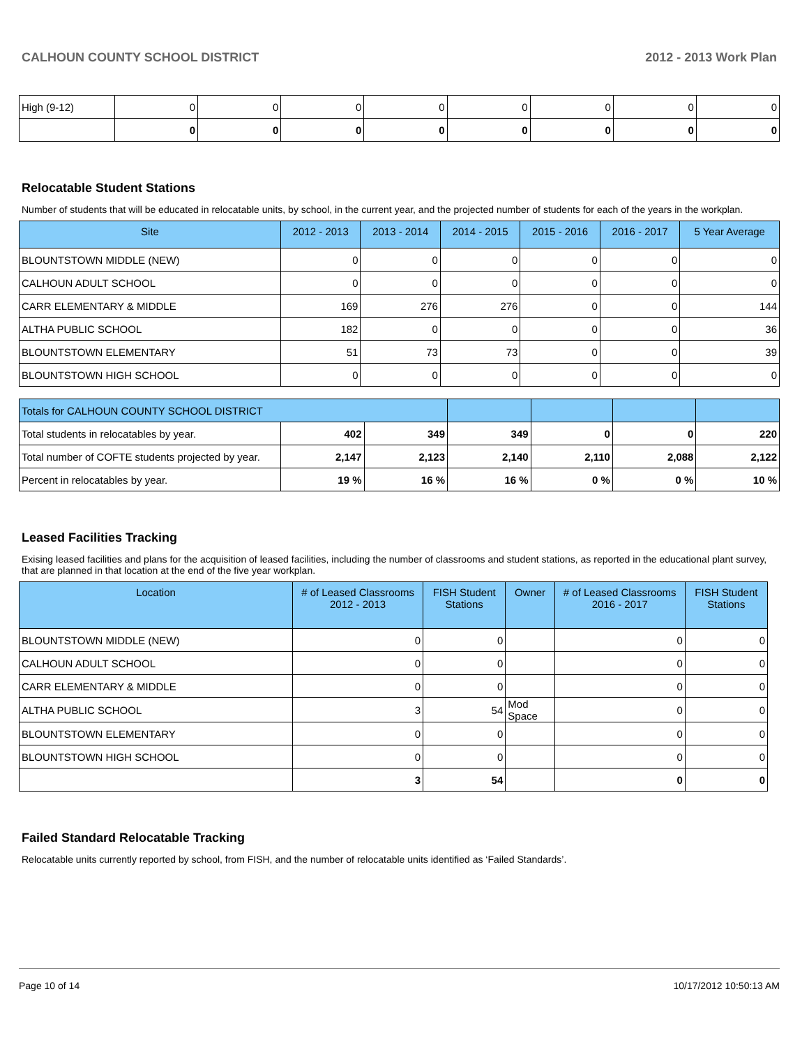CALHOUN COUNTY SCHOOL DISTRICT 2012 - 2013 Work Plan
| High (9-12) | 0 | 0 | 0 | 0 | 0 | 0 | 0 | 0 |
| | 0 | 0 | 0 | 0 | 0 | 0 | 0 | 0 |
Relocatable Student Stations
Number of students that will be educated in relocatable units, by school, in the current year, and the projected number of students for each of the years in the workplan.
| Site | 2012 - 2013 | 2013 - 2014 | 2014 - 2015 | 2015 - 2016 | 2016 - 2017 | 5 Year Average |
| --- | --- | --- | --- | --- | --- | --- |
| BLOUNTSTOWN MIDDLE (NEW) | 0 | 0 | 0 | 0 | 0 | 0 |
| CALHOUN ADULT SCHOOL | 0 | 0 | 0 | 0 | 0 | 0 |
| CARR ELEMENTARY & MIDDLE | 169 | 276 | 276 | 0 | 0 | 144 |
| ALTHA PUBLIC SCHOOL | 182 | 0 | 0 | 0 | 0 | 36 |
| BLOUNTSTOWN ELEMENTARY | 51 | 73 | 73 | 0 | 0 | 39 |
| BLOUNTSTOWN HIGH SCHOOL | 0 | 0 | 0 | 0 | 0 | 0 |
| Totals for CALHOUN COUNTY SCHOOL DISTRICT | | | | | | |
| Total students in relocatables by year. | 402 | 349 | 349 | 0 | 0 | 220 |
| Total number of COFTE students projected by year. | 2,147 | 2,123 | 2,140 | 2,110 | 2,088 | 2,122 |
| Percent in relocatables by year. | 19 % | 16 % | 16 % | 0 % | 0 % | 10 % |
Leased Facilities Tracking
Exising leased facilities and plans for the acquisition of leased facilities, including the number of classrooms and student stations, as reported in the educational plant survey, that are planned in that location at the end of the five year workplan.
| Location | # of Leased Classrooms 2012 - 2013 | FISH Student Stations | Owner | # of Leased Classrooms 2016 - 2017 | FISH Student Stations |
| --- | --- | --- | --- | --- | --- |
| BLOUNTSTOWN MIDDLE (NEW) | 0 | 0 | | 0 | 0 |
| CALHOUN ADULT SCHOOL | 0 | 0 | | 0 | 0 |
| CARR ELEMENTARY & MIDDLE | 0 | 0 | | 0 | 0 |
| ALTHA PUBLIC SCHOOL | 3 | 54 | Mod Space | 0 | 0 |
| BLOUNTSTOWN ELEMENTARY | 0 | 0 | | 0 | 0 |
| BLOUNTSTOWN HIGH SCHOOL | 0 | 0 | | 0 | 0 |
| | 3 | 54 | | 0 | 0 |
Failed Standard Relocatable Tracking
Relocatable units currently reported by school, from FISH, and the number of relocatable units identified as ‘Failed Standards’.
Page 10 of 14 10/17/2012 10:50:13 AM